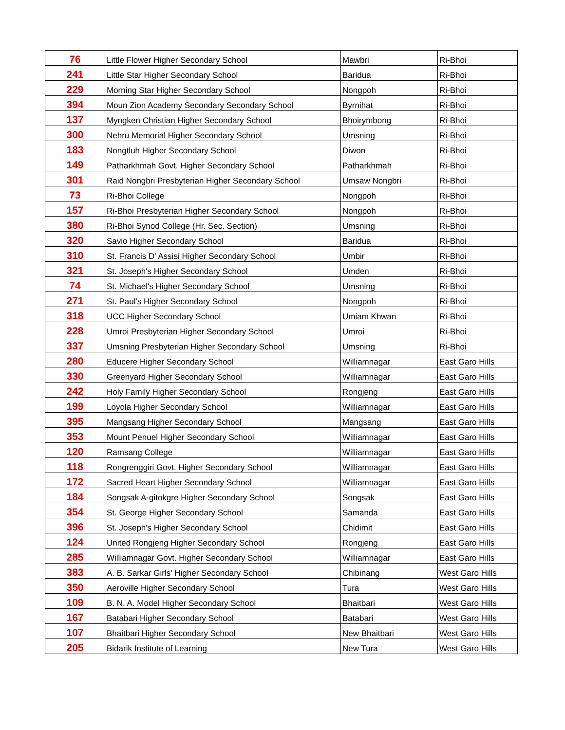| 76 | Little Flower Higher Secondary School | Mawbri | Ri-Bhoi |
| 241 | Little Star Higher Secondary School | Baridua | Ri-Bhoi |
| 229 | Morning Star Higher Secondary School | Nongpoh | Ri-Bhoi |
| 394 | Moun Zion Academy Secondary Secondary School | Byrnihat | Ri-Bhoi |
| 137 | Myngken Christian Higher Secondary School | Bhoirymbong | Ri-Bhoi |
| 300 | Nehru Memorial Higher Secondary School | Umsning | Ri-Bhoi |
| 183 | Nongtluh Higher Secondary School | Diwon | Ri-Bhoi |
| 149 | Patharkhmah Govt. Higher Secondary School | Patharkhmah | Ri-Bhoi |
| 301 | Raid Nongbri Presbyterian Higher Secondary School | Umsaw Nongbri | Ri-Bhoi |
| 73 | Ri-Bhoi College | Nongpoh | Ri-Bhoi |
| 157 | Ri-Bhoi Presbyterian Higher Secondary School | Nongpoh | Ri-Bhoi |
| 380 | Ri-Bhoi Synod College (Hr. Sec. Section) | Umsning | Ri-Bhoi |
| 320 | Savio Higher Secondary School | Baridua | Ri-Bhoi |
| 310 | St. Francis D' Assisi Higher Secondary School | Umbir | Ri-Bhoi |
| 321 | St. Joseph's Higher Secondary School | Umden | Ri-Bhoi |
| 74 | St. Michael's Higher Secondary School | Umsning | Ri-Bhoi |
| 271 | St. Paul's Higher Secondary School | Nongpoh | Ri-Bhoi |
| 318 | UCC Higher Secondary School | Umiam Khwan | Ri-Bhoi |
| 228 | Umroi Presbyterian Higher Secondary School | Umroi | Ri-Bhoi |
| 337 | Umsning Presbyterian Higher Secondary School | Umsning | Ri-Bhoi |
| 280 | Educere Higher Secondary School | Williamnagar | East Garo Hills |
| 330 | Greenyard Higher Secondary School | Williamnagar | East Garo Hills |
| 242 | Holy Family Higher Secondary School | Rongjeng | East Garo Hills |
| 199 | Loyola Higher Secondary School | Williamnagar | East Garo Hills |
| 395 | Mangsang Higher Secondary School | Mangsang | East Garo Hills |
| 353 | Mount Penuel Higher Secondary School | Williamnagar | East Garo Hills |
| 120 | Ramsang College | Williamnagar | East Garo Hills |
| 118 | Rongrenggiri Govt. Higher Secondary School | Williamnagar | East Garo Hills |
| 172 | Sacred Heart Higher Secondary School | Williamnagar | East Garo Hills |
| 184 | Songsak A·gitokgre Higher Secondary School | Songsak | East Garo Hills |
| 354 | St. George Higher Secondary School | Samanda | East Garo Hills |
| 396 | St. Joseph's Higher Secondary School | Chidimit | East Garo Hills |
| 124 | United Rongjeng Higher Secondary School | Rongjeng | East Garo Hills |
| 285 | Williamnagar Govt. Higher Secondary School | Williamnagar | East Garo Hills |
| 383 | A. B. Sarkar Girls' Higher Secondary School | Chibinang | West Garo Hills |
| 350 | Aeroville Higher Secondary School | Tura | West Garo Hills |
| 109 | B. N. A. Model Higher Secondary School | Bhaitbari | West Garo Hills |
| 167 | Batabari Higher Secondary School | Batabari | West Garo Hills |
| 107 | Bhaitbari Higher Secondary School | New Bhaitbari | West Garo Hills |
| 205 | Bidarik Institute of Learning | New Tura | West Garo Hills |